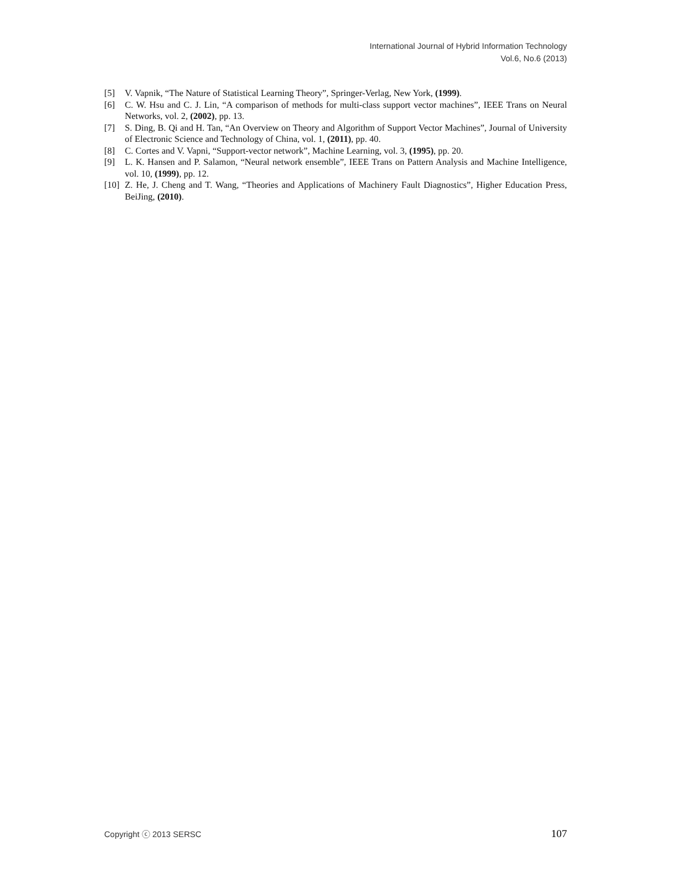International Journal of Hybrid Information Technology
Vol.6, No.6 (2013)
[5] V. Vapnik, “The Nature of Statistical Learning Theory”, Springer-Verlag, New York, (1999).
[6] C. W. Hsu and C. J. Lin, “A comparison of methods for multi-class support vector machines”, IEEE Trans on Neural Networks, vol. 2, (2002), pp. 13.
[7] S. Ding, B. Qi and H. Tan, “An Overview on Theory and Algorithm of Support Vector Machines”, Journal of University of Electronic Science and Technology of China, vol. 1, (2011), pp. 40.
[8] C. Cortes and V. Vapni, “Support-vector network”, Machine Learning, vol. 3, (1995), pp. 20.
[9] L. K. Hansen and P. Salamon, “Neural network ensemble”, IEEE Trans on Pattern Analysis and Machine Intelligence, vol. 10, (1999), pp. 12.
[10] Z. He, J. Cheng and T. Wang, “Theories and Applications of Machinery Fault Diagnostics”, Higher Education Press, BeiJing, (2010).
Copyright ⓒ 2013 SERSC 107